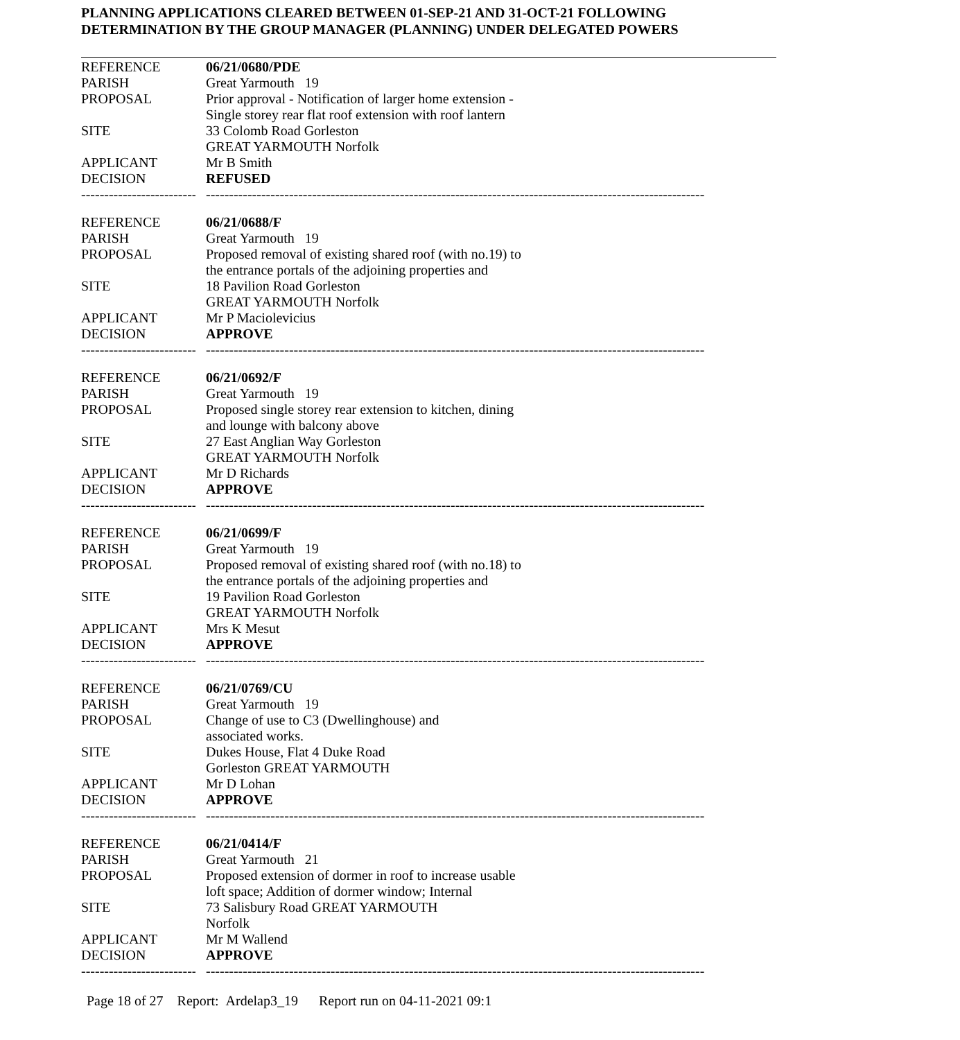PLANNING APPLICATIONS CLEARED BETWEEN 01-SEP-21 AND 31-OCT-21 FOLLOWING
DETERMINATION BY THE GROUP MANAGER (PLANNING) UNDER DELEGATED POWERS
REFERENCE 06/21/0680/PDE
PARISH Great Yarmouth 19
PROPOSAL Prior approval - Notification of larger home extension -
Single storey rear flat roof extension with roof lantern
SITE 33 Colomb Road Gorleston
GREAT YARMOUTH Norfolk
APPLICANT Mr B Smith
DECISION REFUSED
------------------------------
----------------------------------------------------------------------------------------------------------------------------------
REFERENCE 06/21/0688/F
PARISH Great Yarmouth 19
PROPOSAL Proposed removal of existing shared roof (with no.19) to
the entrance portals of the adjoining properties and
SITE 18 Pavilion Road Gorleston
GREAT YARMOUTH Norfolk
APPLICANT Mr P Maciolevicius
DECISION APPROVE
------------------------------
----------------------------------------------------------------------------------------------------------------------------------
REFERENCE 06/21/0692/F
PARISH Great Yarmouth 19
PROPOSAL Proposed single storey rear extension to kitchen, dining
and lounge with balcony above
SITE 27 East Anglian Way Gorleston
GREAT YARMOUTH Norfolk
APPLICANT Mr D Richards
DECISION APPROVE
------------------------------
----------------------------------------------------------------------------------------------------------------------------------
REFERENCE 06/21/0699/F
PARISH Great Yarmouth 19
PROPOSAL Proposed removal of existing shared roof (with no.18) to
the entrance portals of the adjoining properties and
SITE 19 Pavilion Road Gorleston
GREAT YARMOUTH Norfolk
APPLICANT Mrs K Mesut
DECISION APPROVE
------------------------------
----------------------------------------------------------------------------------------------------------------------------------
REFERENCE 06/21/0769/CU
PARISH Great Yarmouth 19
PROPOSAL Change of use to C3 (Dwellinghouse) and
associated works.
SITE Dukes House, Flat 4 Duke Road
Gorleston GREAT YARMOUTH
APPLICANT Mr D Lohan
DECISION APPROVE
------------------------------
----------------------------------------------------------------------------------------------------------------------------------
REFERENCE 06/21/0414/F
PARISH Great Yarmouth 21
PROPOSAL Proposed extension of dormer in roof to increase usable
loft space; Addition of dormer window; Internal
SITE 73 Salisbury Road GREAT YARMOUTH
Norfolk
APPLICANT Mr M Wallend
DECISION APPROVE
------------------------------
----------------------------------------------------------------------------------------------------------------------------------
Page 18 of 27 Report: Ardelap3_19 Report run on 04-11-2021 09:1